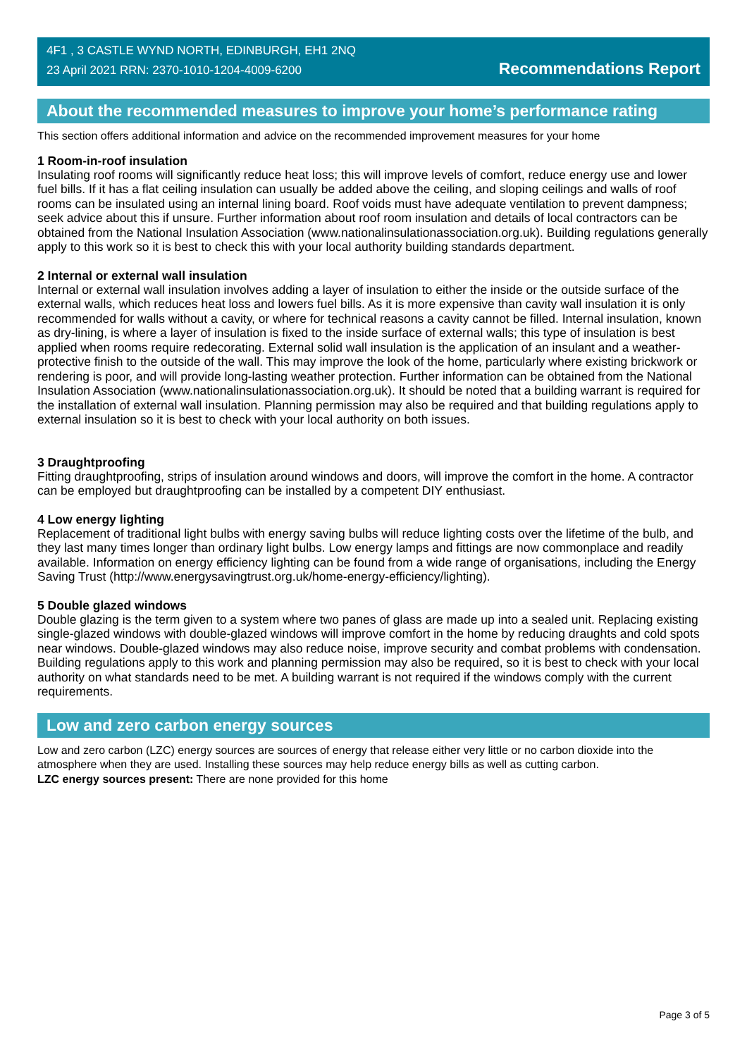4F1 , 3 CASTLE WYND NORTH, EDINBURGH, EH1 2NQ
23 April 2021 RRN: 2370-1010-1204-4009-6200
Recommendations Report
About the recommended measures to improve your home’s performance rating
This section offers additional information and advice on the recommended improvement measures for your home
1 Room-in-roof insulation
Insulating roof rooms will significantly reduce heat loss; this will improve levels of comfort, reduce energy use and lower fuel bills. If it has a flat ceiling insulation can usually be added above the ceiling, and sloping ceilings and walls of roof rooms can be insulated using an internal lining board. Roof voids must have adequate ventilation to prevent dampness; seek advice about this if unsure. Further information about roof room insulation and details of local contractors can be obtained from the National Insulation Association (www.nationalinsulationassociation.org.uk). Building regulations generally apply to this work so it is best to check this with your local authority building standards department.
2 Internal or external wall insulation
Internal or external wall insulation involves adding a layer of insulation to either the inside or the outside surface of the external walls, which reduces heat loss and lowers fuel bills. As it is more expensive than cavity wall insulation it is only recommended for walls without a cavity, or where for technical reasons a cavity cannot be filled. Internal insulation, known as dry-lining, is where a layer of insulation is fixed to the inside surface of external walls; this type of insulation is best applied when rooms require redecorating. External solid wall insulation is the application of an insulant and a weather-protective finish to the outside of the wall. This may improve the look of the home, particularly where existing brickwork or rendering is poor, and will provide long-lasting weather protection. Further information can be obtained from the National Insulation Association (www.nationalinsulationassociation.org.uk). It should be noted that a building warrant is required for the installation of external wall insulation. Planning permission may also be required and that building regulations apply to external insulation so it is best to check with your local authority on both issues.
3 Draughtproofing
Fitting draughtproofing, strips of insulation around windows and doors, will improve the comfort in the home. A contractor can be employed but draughtproofing can be installed by a competent DIY enthusiast.
4 Low energy lighting
Replacement of traditional light bulbs with energy saving bulbs will reduce lighting costs over the lifetime of the bulb, and they last many times longer than ordinary light bulbs. Low energy lamps and fittings are now commonplace and readily available. Information on energy efficiency lighting can be found from a wide range of organisations, including the Energy Saving Trust (http://www.energysavingtrust.org.uk/home-energy-efficiency/lighting).
5 Double glazed windows
Double glazing is the term given to a system where two panes of glass are made up into a sealed unit. Replacing existing single-glazed windows with double-glazed windows will improve comfort in the home by reducing draughts and cold spots near windows. Double-glazed windows may also reduce noise, improve security and combat problems with condensation. Building regulations apply to this work and planning permission may also be required, so it is best to check with your local authority on what standards need to be met. A building warrant is not required if the windows comply with the current requirements.
Low and zero carbon energy sources
Low and zero carbon (LZC) energy sources are sources of energy that release either very little or no carbon dioxide into the atmosphere when they are used. Installing these sources may help reduce energy bills as well as cutting carbon.
LZC energy sources present: There are none provided for this home
Page 3 of 5